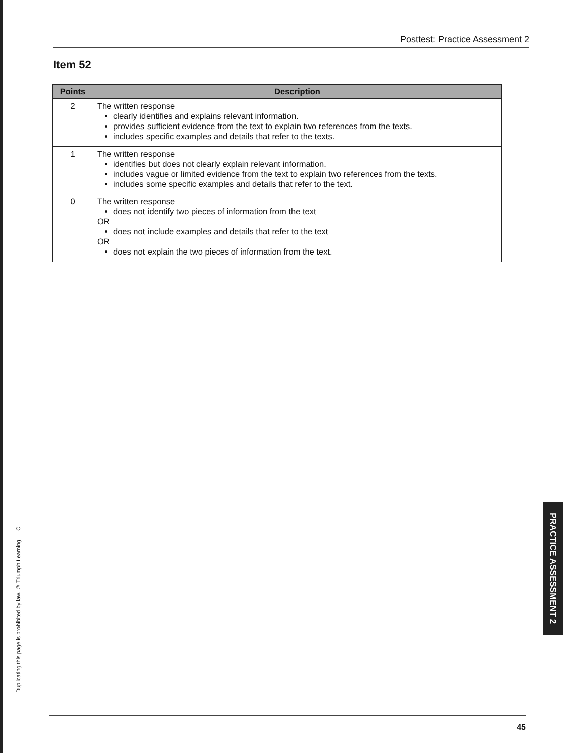Posttest: Practice Assessment 2
Item 52
| Points | Description |
| --- | --- |
| 2 | The written response clearly identifies and explains relevant information. provides sufficient evidence from the text to explain two references from the texts. includes specific examples and details that refer to the texts. |
| 1 | The written response identifies but does not clearly explain relevant information. includes vague or limited evidence from the text to explain two references from the texts. includes some specific examples and details that refer to the text. |
| 0 | The written response does not identify two pieces of information from the text OR does not include examples and details that refer to the text OR does not explain the two pieces of information from the text. |
Duplicating this page is prohibited by law. © Triumph Learning, LLC
PRACTICE ASSESSMENT 2
45